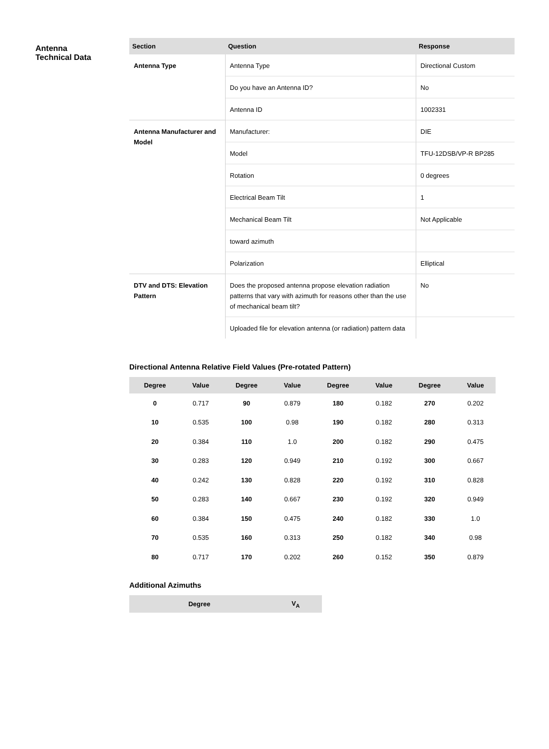Antenna
Technical Data
| Section | Question | Response |
| --- | --- | --- |
| Antenna Type | Antenna Type | Directional Custom |
| | Do you have an Antenna ID? | No |
| | Antenna ID | 1002331 |
| Antenna Manufacturer and Model | Manufacturer: | DIE |
| | Model | TFU-12DSB/VP-R BP285 |
| | Rotation | 0 degrees |
| | Electrical Beam Tilt | 1 |
| | Mechanical Beam Tilt | Not Applicable |
| | toward azimuth | |
| | Polarization | Elliptical |
| DTV and DTS: Elevation Pattern | Does the proposed antenna propose elevation radiation patterns that vary with azimuth for reasons other than the use of mechanical beam tilt? | No |
| | Uploaded file for elevation antenna (or radiation) pattern data | |
Directional Antenna Relative Field Values (Pre-rotated Pattern)
| Degree | Value | Degree | Value | Degree | Value | Degree | Value |
| --- | --- | --- | --- | --- | --- | --- | --- |
| 0 | 0.717 | 90 | 0.879 | 180 | 0.182 | 270 | 0.202 |
| 10 | 0.535 | 100 | 0.98 | 190 | 0.182 | 280 | 0.313 |
| 20 | 0.384 | 110 | 1.0 | 200 | 0.182 | 290 | 0.475 |
| 30 | 0.283 | 120 | 0.949 | 210 | 0.192 | 300 | 0.667 |
| 40 | 0.242 | 130 | 0.828 | 220 | 0.192 | 310 | 0.828 |
| 50 | 0.283 | 140 | 0.667 | 230 | 0.192 | 320 | 0.949 |
| 60 | 0.384 | 150 | 0.475 | 240 | 0.182 | 330 | 1.0 |
| 70 | 0.535 | 160 | 0.313 | 250 | 0.182 | 340 | 0.98 |
| 80 | 0.717 | 170 | 0.202 | 260 | 0.152 | 350 | 0.879 |
Additional Azimuths
| Degree | V<sub>A</sub> |
| --- | --- |